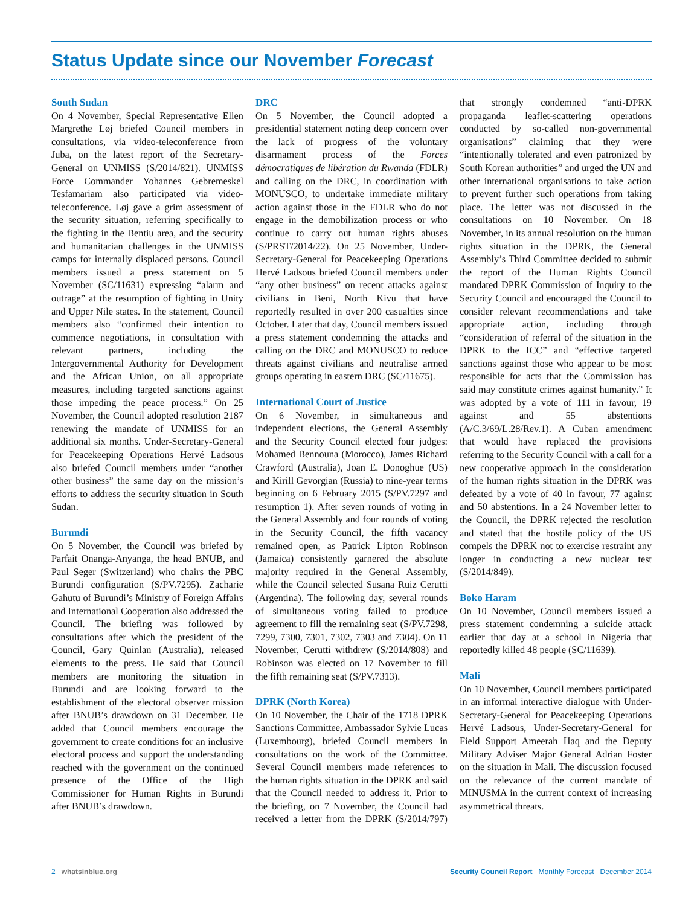Status Update since our November Forecast
South Sudan
On 4 November, Special Representative Ellen Margrethe Løj briefed Council members in consultations, via video-teleconference from Juba, on the latest report of the Secretary-General on UNMISS (S/2014/821). UNMISS Force Commander Yohannes Gebremeskel Tesfamariam also participated via video-teleconference. Løj gave a grim assessment of the security situation, referring specifically to the fighting in the Bentiu area, and the security and humanitarian challenges in the UNMISS camps for internally displaced persons. Council members issued a press statement on 5 November (SC/11631) expressing “alarm and outrage” at the resumption of fighting in Unity and Upper Nile states. In the statement, Council members also “confirmed their intention to commence negotiations, in consultation with relevant partners, including the Intergovernmental Authority for Development and the African Union, on all appropriate measures, including targeted sanctions against those impeding the peace process.” On 25 November, the Council adopted resolution 2187 renewing the mandate of UNMISS for an additional six months. Under-Secretary-General for Peacekeeping Operations Hervé Ladsous also briefed Council members under “another other business” the same day on the mission’s efforts to address the security situation in South Sudan.
Burundi
On 5 November, the Council was briefed by Parfait Onanga-Anyanga, the head BNUB, and Paul Seger (Switzerland) who chairs the PBC Burundi configuration (S/PV.7295). Zacharie Gahutu of Burundi’s Ministry of Foreign Affairs and International Cooperation also addressed the Council. The briefing was followed by consultations after which the president of the Council, Gary Quinlan (Australia), released elements to the press. He said that Council members are monitoring the situation in Burundi and are looking forward to the establishment of the electoral observer mission after BNUB’s drawdown on 31 December. He added that Council members encourage the government to create conditions for an inclusive electoral process and support the understanding reached with the government on the continued presence of the Office of the High Commissioner for Human Rights in Burundi after BNUB’s drawdown.
DRC
On 5 November, the Council adopted a presidential statement noting deep concern over the lack of progress of the voluntary disarmament process of the Forces démocratiques de libération du Rwanda (FDLR) and calling on the DRC, in coordination with MONUSCO, to undertake immediate military action against those in the FDLR who do not engage in the demobilization process or who continue to carry out human rights abuses (S/PRST/2014/22). On 25 November, Under-Secretary-General for Peacekeeping Operations Hervé Ladsous briefed Council members under “any other business” on recent attacks against civilians in Beni, North Kivu that have reportedly resulted in over 200 casualties since October. Later that day, Council members issued a press statement condemning the attacks and calling on the DRC and MONUSCO to reduce threats against civilians and neutralise armed groups operating in eastern DRC (SC/11675).
International Court of Justice
On 6 November, in simultaneous and independent elections, the General Assembly and the Security Council elected four judges: Mohamed Bennouna (Morocco), James Richard Crawford (Australia), Joan E. Donoghue (US) and Kirill Gevorgian (Russia) to nine-year terms beginning on 6 February 2015 (S/PV.7297 and resumption 1). After seven rounds of voting in the General Assembly and four rounds of voting in the Security Council, the fifth vacancy remained open, as Patrick Lipton Robinson (Jamaica) consistently garnered the absolute majority required in the General Assembly, while the Council selected Susana Ruiz Cerutti (Argentina). The following day, several rounds of simultaneous voting failed to produce agreement to fill the remaining seat (S/PV.7298, 7299, 7300, 7301, 7302, 7303 and 7304). On 11 November, Cerutti withdrew (S/2014/808) and Robinson was elected on 17 November to fill the fifth remaining seat (S/PV.7313).
DPRK (North Korea)
On 10 November, the Chair of the 1718 DPRK Sanctions Committee, Ambassador Sylvie Lucas (Luxembourg), briefed Council members in consultations on the work of the Committee. Several Council members made references to the human rights situation in the DPRK and said that the Council needed to address it. Prior to the briefing, on 7 November, the Council had received a letter from the DPRK (S/2014/797) that strongly condemned “anti-DPRK propaganda leaflet-scattering operations conducted by so-called non-governmental organisations” claiming that they were “intentionally tolerated and even patronized by South Korean authorities” and urged the UN and other international organisations to take action to prevent further such operations from taking place. The letter was not discussed in the consultations on 10 November. On 18 November, in its annual resolution on the human rights situation in the DPRK, the General Assembly’s Third Committee decided to submit the report of the Human Rights Council mandated DPRK Commission of Inquiry to the Security Council and encouraged the Council to consider relevant recommendations and take appropriate action, including through “consideration of referral of the situation in the DPRK to the ICC” and “effective targeted sanctions against those who appear to be most responsible for acts that the Commission has said may constitute crimes against humanity.” It was adopted by a vote of 111 in favour, 19 against and 55 abstentions (A/C.3/69/L.28/Rev.1). A Cuban amendment that would have replaced the provisions referring to the Security Council with a call for a new cooperative approach in the consideration of the human rights situation in the DPRK was defeated by a vote of 40 in favour, 77 against and 50 abstentions. In a 24 November letter to the Council, the DPRK rejected the resolution and stated that the hostile policy of the US compels the DPRK not to exercise restraint any longer in conducting a new nuclear test (S/2014/849).
Boko Haram
On 10 November, Council members issued a press statement condemning a suicide attack earlier that day at a school in Nigeria that reportedly killed 48 people (SC/11639).
Mali
On 10 November, Council members participated in an informal interactive dialogue with Under-Secretary-General for Peacekeeping Operations Hervé Ladsous, Under-Secretary-General for Field Support Ameerah Haq and the Deputy Military Adviser Major General Adrian Foster on the situation in Mali. The discussion focused on the relevance of the current mandate of MINUSMA in the current context of increasing asymmetrical threats.
2 whatsinblue.org Security Council Report Monthly Forecast December 2014